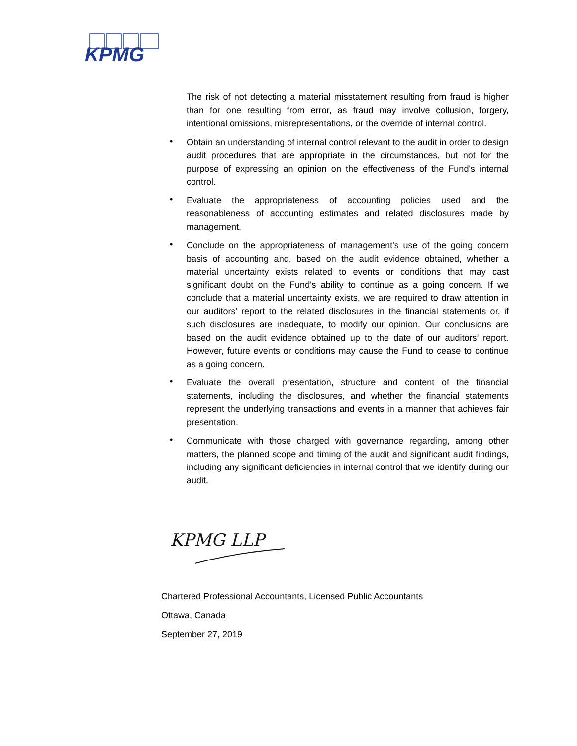KPMG
The risk of not detecting a material misstatement resulting from fraud is higher than for one resulting from error, as fraud may involve collusion, forgery, intentional omissions, misrepresentations, or the override of internal control.
• Obtain an understanding of internal control relevant to the audit in order to design audit procedures that are appropriate in the circumstances, but not for the purpose of expressing an opinion on the effectiveness of the Fund's internal control.
• Evaluate the appropriateness of accounting policies used and the reasonableness of accounting estimates and related disclosures made by management.
• Conclude on the appropriateness of management's use of the going concern basis of accounting and, based on the audit evidence obtained, whether a material uncertainty exists related to events or conditions that may cast significant doubt on the Fund's ability to continue as a going concern. If we conclude that a material uncertainty exists, we are required to draw attention in our auditors’ report to the related disclosures in the financial statements or, if such disclosures are inadequate, to modify our opinion. Our conclusions are based on the audit evidence obtained up to the date of our auditors’ report. However, future events or conditions may cause the Fund to cease to continue as a going concern.
• Evaluate the overall presentation, structure and content of the financial statements, including the disclosures, and whether the financial statements represent the underlying transactions and events in a manner that achieves fair presentation.
• Communicate with those charged with governance regarding, among other matters, the planned scope and timing of the audit and significant audit findings, including any significant deficiencies in internal control that we identify during our audit.
KPMG LLP
Chartered Professional Accountants, Licensed Public Accountants
Ottawa, Canada
September 27, 2019